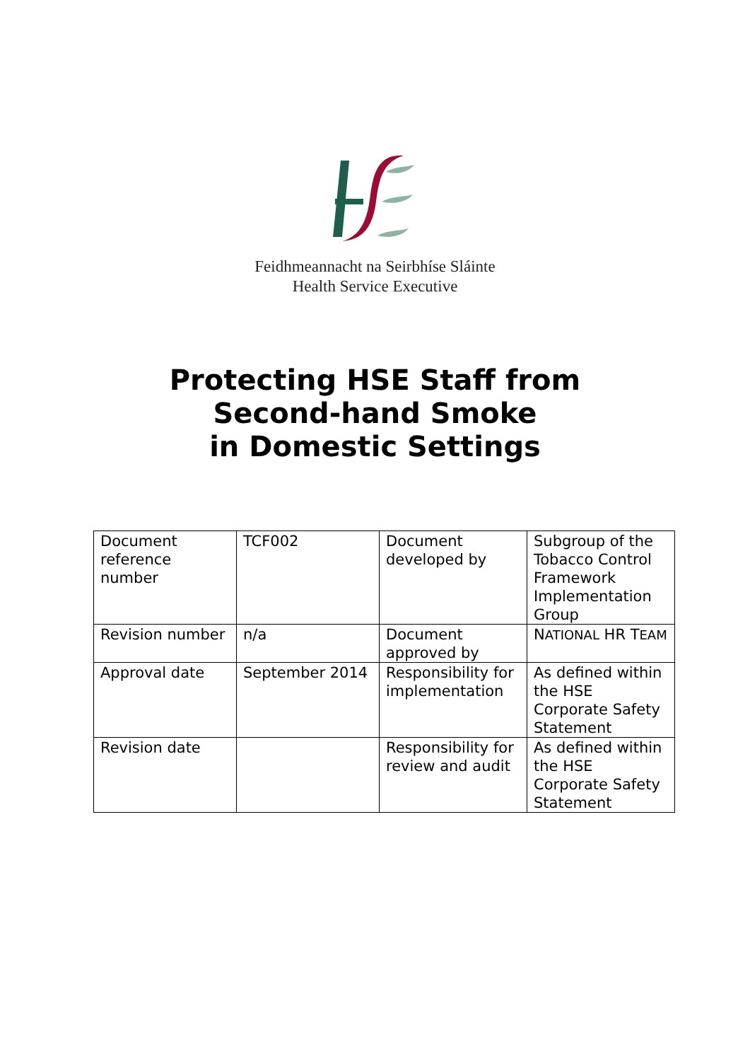Feidhmeannacht na Seirbhíse Sláinte
Health Service Executive
Protecting HSE Staff from
Second-hand Smoke
in Domestic Settings
| Document reference number | TCF002 | Document developed by | Subgroup of the Tobacco Control Framework Implementation Group |
| Revision number | n/a | Document approved by | N ATIONAL HR T EAM |
| Approval date | September 2014 | Responsibility for implementation | As defined within the HSE Corporate Safety Statement |
| Revision date | | Responsibility for review and audit | As defined within the HSE Corporate Safety Statement |